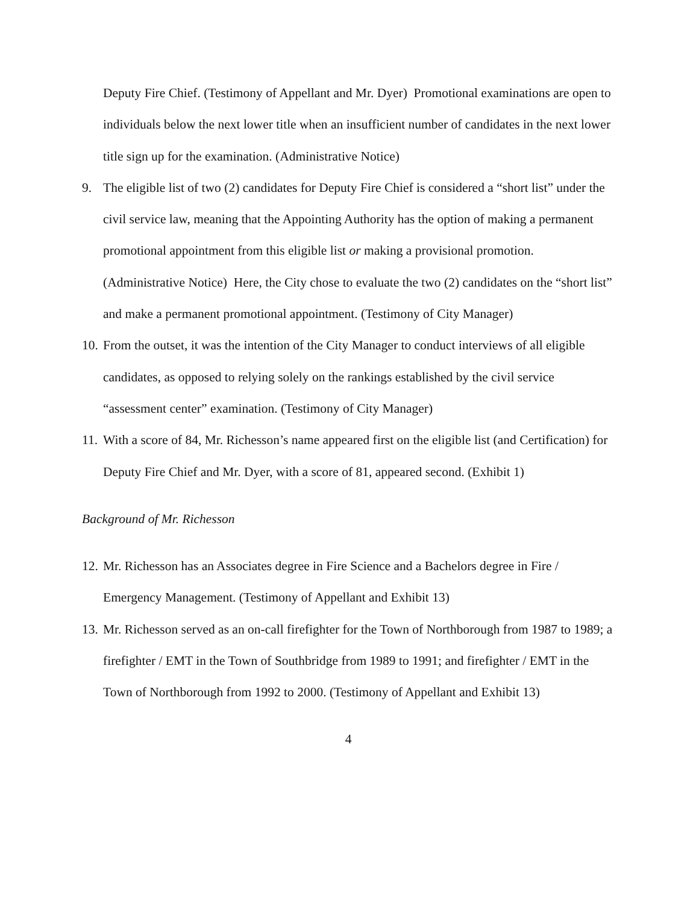Deputy Fire Chief. (Testimony of Appellant and Mr. Dyer) Promotional examinations are open to individuals below the next lower title when an insufficient number of candidates in the next lower title sign up for the examination. (Administrative Notice)
9. The eligible list of two (2) candidates for Deputy Fire Chief is considered a “short list” under the civil service law, meaning that the Appointing Authority has the option of making a permanent promotional appointment from this eligible list or making a provisional promotion. (Administrative Notice) Here, the City chose to evaluate the two (2) candidates on the “short list” and make a permanent promotional appointment. (Testimony of City Manager)
10. From the outset, it was the intention of the City Manager to conduct interviews of all eligible candidates, as opposed to relying solely on the rankings established by the civil service “assessment center” examination. (Testimony of City Manager)
11. With a score of 84, Mr. Richesson’s name appeared first on the eligible list (and Certification) for Deputy Fire Chief and Mr. Dyer, with a score of 81, appeared second. (Exhibit 1)
Background of Mr. Richesson
12. Mr. Richesson has an Associates degree in Fire Science and a Bachelors degree in Fire / Emergency Management. (Testimony of Appellant and Exhibit 13)
13. Mr. Richesson served as an on-call firefighter for the Town of Northborough from 1987 to 1989; a firefighter / EMT in the Town of Southbridge from 1989 to 1991; and firefighter / EMT in the Town of Northborough from 1992 to 2000. (Testimony of Appellant and Exhibit 13)
4